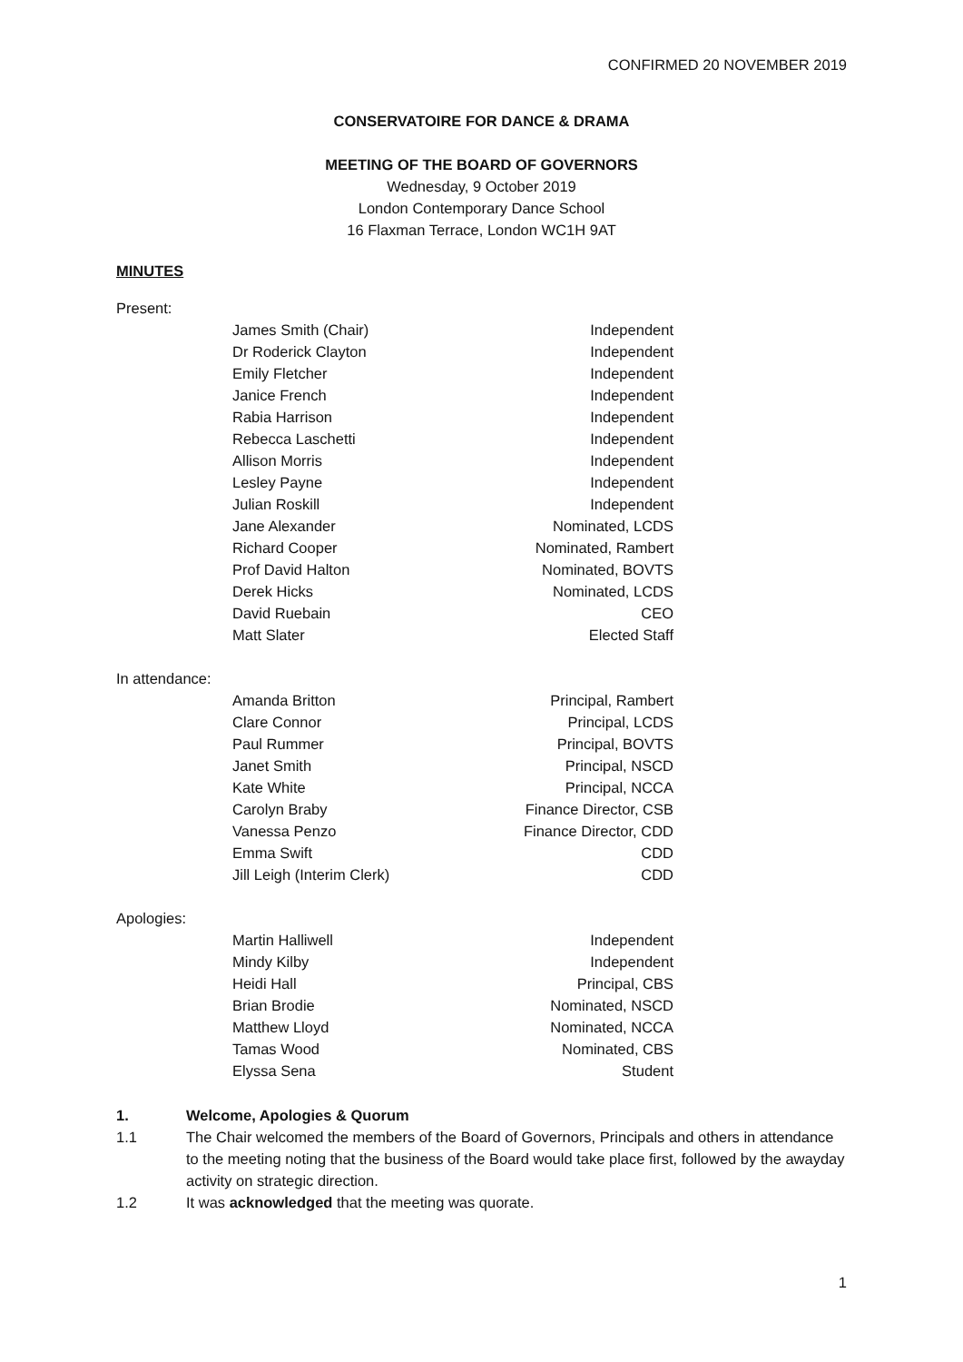CONFIRMED 20 NOVEMBER 2019
CONSERVATOIRE FOR DANCE & DRAMA
MEETING OF THE BOARD OF GOVERNORS
Wednesday, 9 October 2019
London Contemporary Dance School
16 Flaxman Terrace, London WC1H 9AT
MINUTES
| Present: | | |
| | James Smith (Chair) | Independent |
| | Dr Roderick Clayton | Independent |
| | Emily Fletcher | Independent |
| | Janice French | Independent |
| | Rabia Harrison | Independent |
| | Rebecca Laschetti | Independent |
| | Allison Morris | Independent |
| | Lesley Payne | Independent |
| | Julian Roskill | Independent |
| | Jane Alexander | Nominated, LCDS |
| | Richard Cooper | Nominated, Rambert |
| | Prof David Halton | Nominated, BOVTS |
| | Derek Hicks | Nominated, LCDS |
| | David Ruebain | CEO |
| | Matt Slater | Elected Staff |
| In attendance: | | |
| | Amanda Britton | Principal, Rambert |
| | Clare Connor | Principal, LCDS |
| | Paul Rummer | Principal, BOVTS |
| | Janet Smith | Principal, NSCD |
| | Kate White | Principal, NCCA |
| | Carolyn Braby | Finance Director, CSB |
| | Vanessa Penzo | Finance Director, CDD |
| | Emma Swift | CDD |
| | Jill Leigh (Interim Clerk) | CDD |
| Apologies: | | |
| | Martin Halliwell | Independent |
| | Mindy Kilby | Independent |
| | Heidi Hall | Principal, CBS |
| | Brian Brodie | Nominated, NSCD |
| | Matthew Lloyd | Nominated, NCCA |
| | Tamas Wood | Nominated, CBS |
| | Elyssa Sena | Student |
1. Welcome, Apologies & Quorum
1.1 The Chair welcomed the members of the Board of Governors, Principals and others in attendance to the meeting noting that the business of the Board would take place first, followed by the awayday activity on strategic direction.
1.2 It was acknowledged that the meeting was quorate.
1